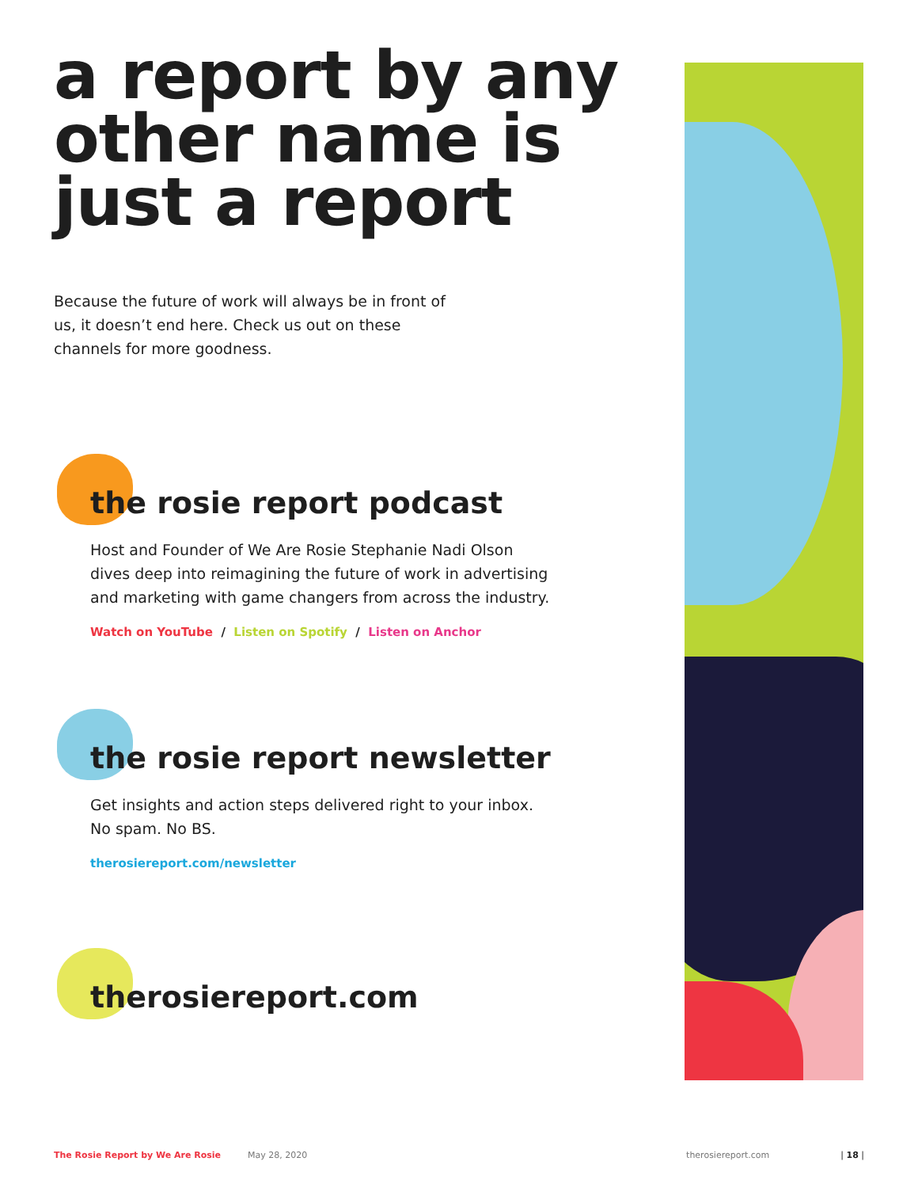a report by any other name is just a report
Because the future of work will always be in front of us, it doesn’t end here. Check us out on these channels for more goodness.
the rosie report podcast
Host and Founder of We Are Rosie Stephanie Nadi Olson dives deep into reimagining the future of work in advertising and marketing with game changers from across the industry.
Watch on YouTube / Listen on Spotify / Listen on Anchor
the rosie report newsletter
Get insights and action steps delivered right to your inbox. No spam. No BS.
therosiereport.com/newsletter
therosiereport.com
The Rosie Report by We Are Rosie May 28, 2020 therosiereport.com | 18 |